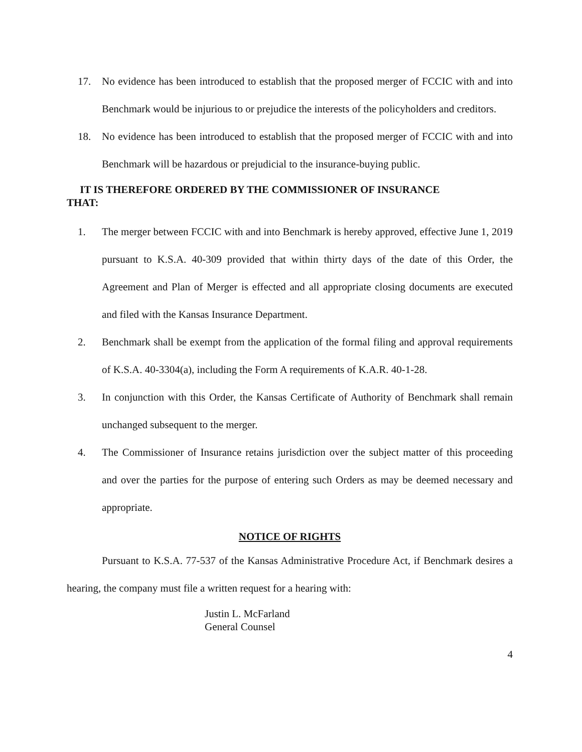17. No evidence has been introduced to establish that the proposed merger of FCCIC with and into Benchmark would be injurious to or prejudice the interests of the policyholders and creditors.
18. No evidence has been introduced to establish that the proposed merger of FCCIC with and into Benchmark will be hazardous or prejudicial to the insurance-buying public.
IT IS THEREFORE ORDERED BY THE COMMISSIONER OF INSURANCE
THAT:
1. The merger between FCCIC with and into Benchmark is hereby approved, effective June 1, 2019 pursuant to K.S.A. 40-309 provided that within thirty days of the date of this Order, the Agreement and Plan of Merger is effected and all appropriate closing documents are executed and filed with the Kansas Insurance Department.
2. Benchmark shall be exempt from the application of the formal filing and approval requirements of K.S.A. 40-3304(a), including the Form A requirements of K.A.R. 40-1-28.
3. In conjunction with this Order, the Kansas Certificate of Authority of Benchmark shall remain unchanged subsequent to the merger.
4. The Commissioner of Insurance retains jurisdiction over the subject matter of this proceeding and over the parties for the purpose of entering such Orders as may be deemed necessary and appropriate.
NOTICE OF RIGHTS
Pursuant to K.S.A. 77-537 of the Kansas Administrative Procedure Act, if Benchmark desires a hearing, the company must file a written request for a hearing with:
Justin L. McFarland
General Counsel
4